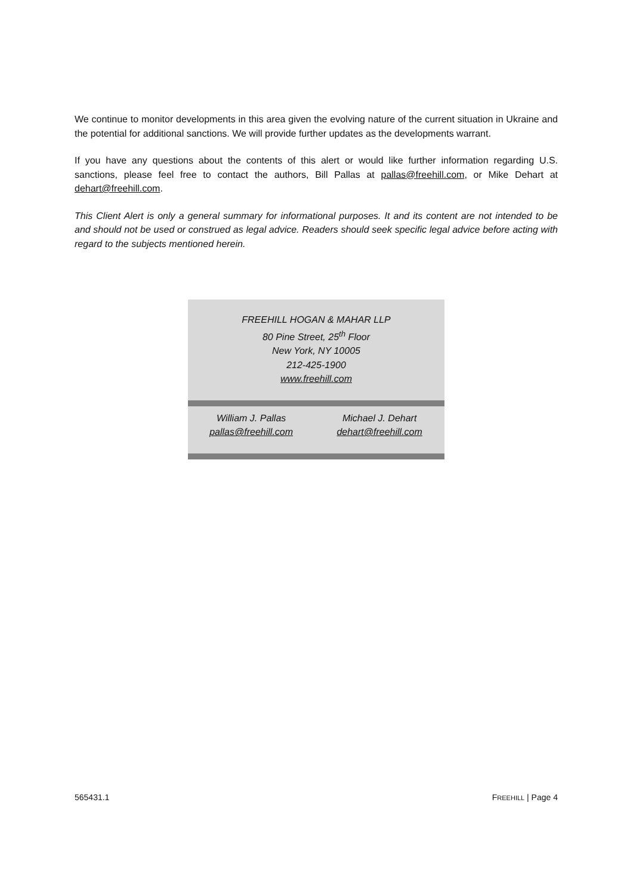We continue to monitor developments in this area given the evolving nature of the current situation in Ukraine and the potential for additional sanctions. We will provide further updates as the developments warrant.
If you have any questions about the contents of this alert or would like further information regarding U.S. sanctions, please feel free to contact the authors, Bill Pallas at pallas@freehill.com, or Mike Dehart at dehart@freehill.com.
This Client Alert is only a general summary for informational purposes. It and its content are not intended to be and should not be used or construed as legal advice. Readers should seek specific legal advice before acting with regard to the subjects mentioned herein.
| FREEHILL HOGAN & MAHAR LLP 80 Pine Street, 25<sup>th</sup> Floor New York, NY 10005 212-425-1900 www.freehill.com | |
| William J. Pallas pallas@freehill.com | Michael J. Dehart dehart@freehill.com |
565431.1 FREEHILL | Page 4